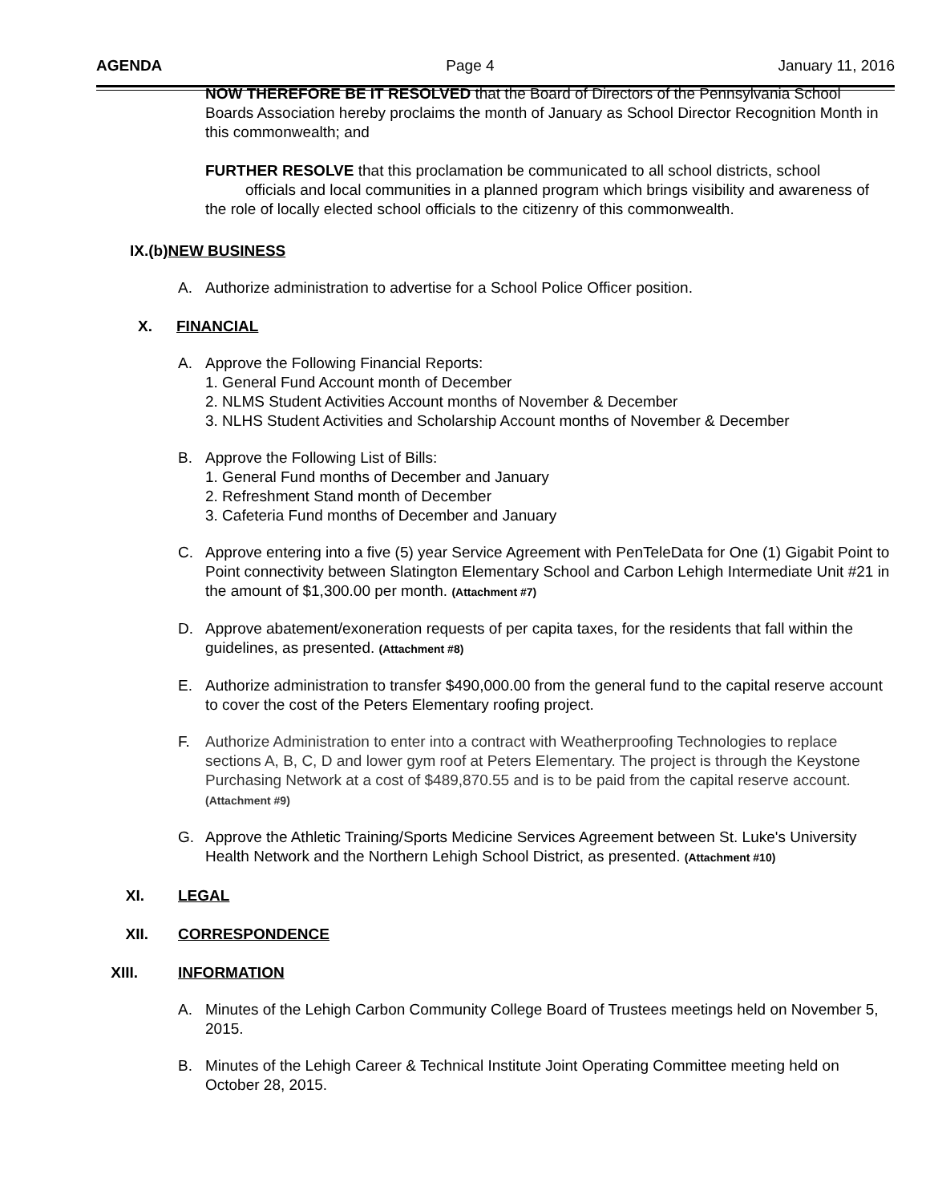AGENDA Page 4 January 11, 2016
NOW THEREFORE BE IT RESOLVED that the Board of Directors of the Pennsylvania School Boards Association hereby proclaims the month of January as School Director Recognition Month in this commonwealth; and
FURTHER RESOLVE that this proclamation be communicated to all school districts, school officials and local communities in a planned program which brings visibility and awareness of the role of locally elected school officials to the citizenry of this commonwealth.
IX.(b)NEW BUSINESS
A. Authorize administration to advertise for a School Police Officer position.
X. FINANCIAL
A. Approve the Following Financial Reports:
1. General Fund Account month of December
2. NLMS Student Activities Account months of November & December
3. NLHS Student Activities and Scholarship Account months of November & December
B. Approve the Following List of Bills:
1. General Fund months of December and January
2. Refreshment Stand month of December
3. Cafeteria Fund months of December and January
C. Approve entering into a five (5) year Service Agreement with PenTeleData for One (1) Gigabit Point to Point connectivity between Slatington Elementary School and Carbon Lehigh Intermediate Unit #21 in the amount of $1,300.00 per month. (Attachment #7)
D. Approve abatement/exoneration requests of per capita taxes, for the residents that fall within the guidelines, as presented. (Attachment #8)
E. Authorize administration to transfer $490,000.00 from the general fund to the capital reserve account to cover the cost of the Peters Elementary roofing project.
F. Authorize Administration to enter into a contract with Weatherproofing Technologies to replace sections A, B, C, D and lower gym roof at Peters Elementary. The project is through the Keystone Purchasing Network at a cost of $489,870.55 and is to be paid from the capital reserve account. (Attachment #9)
G. Approve the Athletic Training/Sports Medicine Services Agreement between St. Luke's University Health Network and the Northern Lehigh School District, as presented. (Attachment #10)
XI. LEGAL
XII. CORRESPONDENCE
XIII. INFORMATION
A. Minutes of the Lehigh Carbon Community College Board of Trustees meetings held on November 5, 2015.
B. Minutes of the Lehigh Career & Technical Institute Joint Operating Committee meeting held on October 28, 2015.